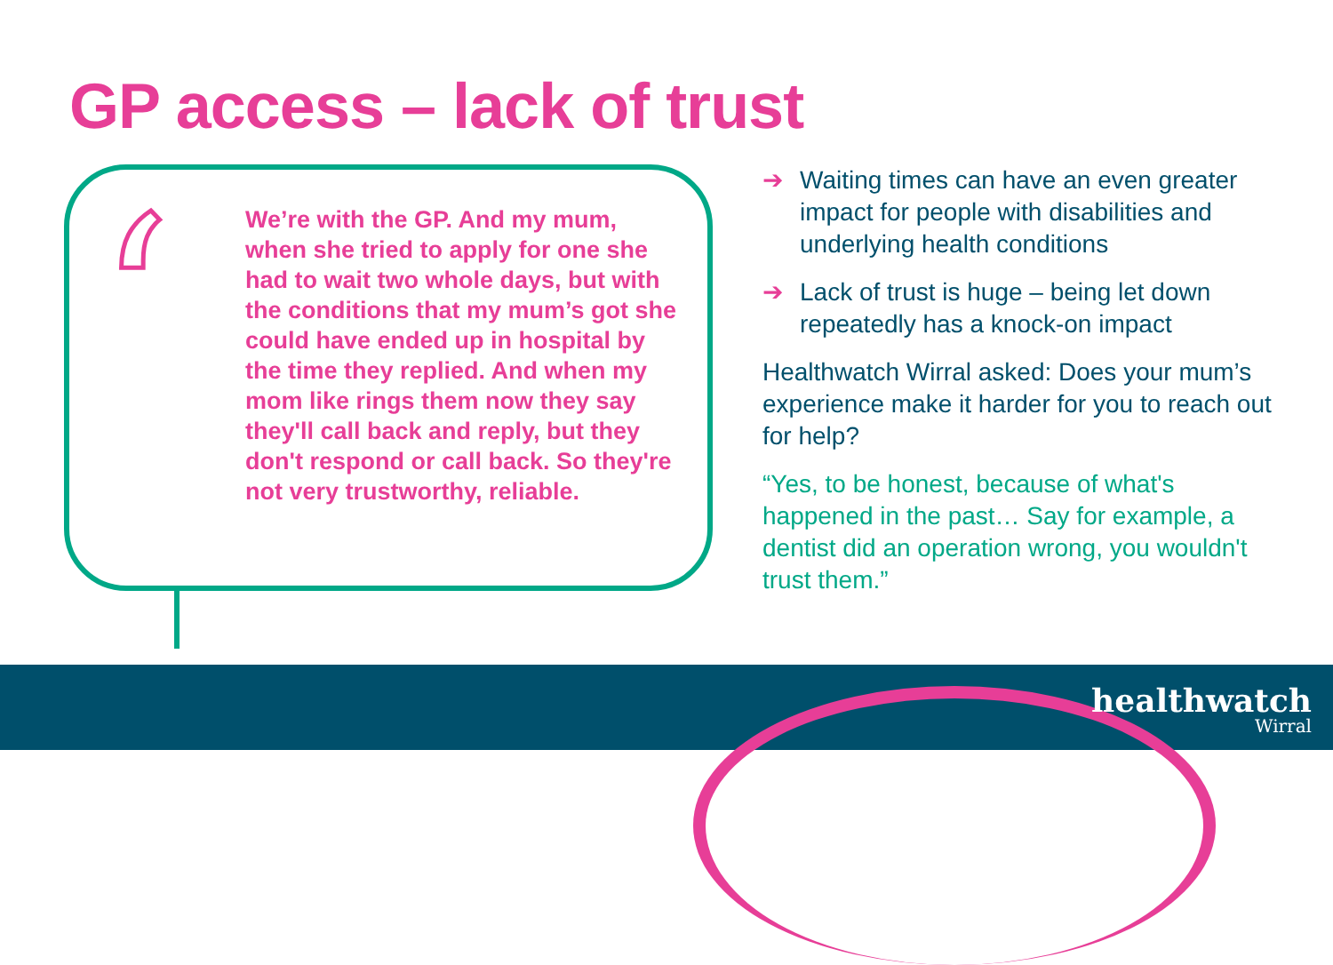GP access – lack of trust
‘
We’re with the GP. And my mum, when she tried to apply for one she had to wait two whole days, but with the conditions that my mum’s got she could have ended up in hospital by the time they replied. And when my mom like rings them now they say they'll call back and reply, but they don't respond or call back. So they're not very trustworthy, reliable.
➔ Waiting times can have an even greater impact for people with disabilities and underlying health conditions
➔ Lack of trust is huge – being let down repeatedly has a knock-on impact
Healthwatch Wirral asked: Does your mum’s experience make it harder for you to reach out for help?
“Yes, to be honest, because of what's happened in the past… Say for example, a dentist did an operation wrong, you wouldn't trust them.”
healthwatch
Wirral